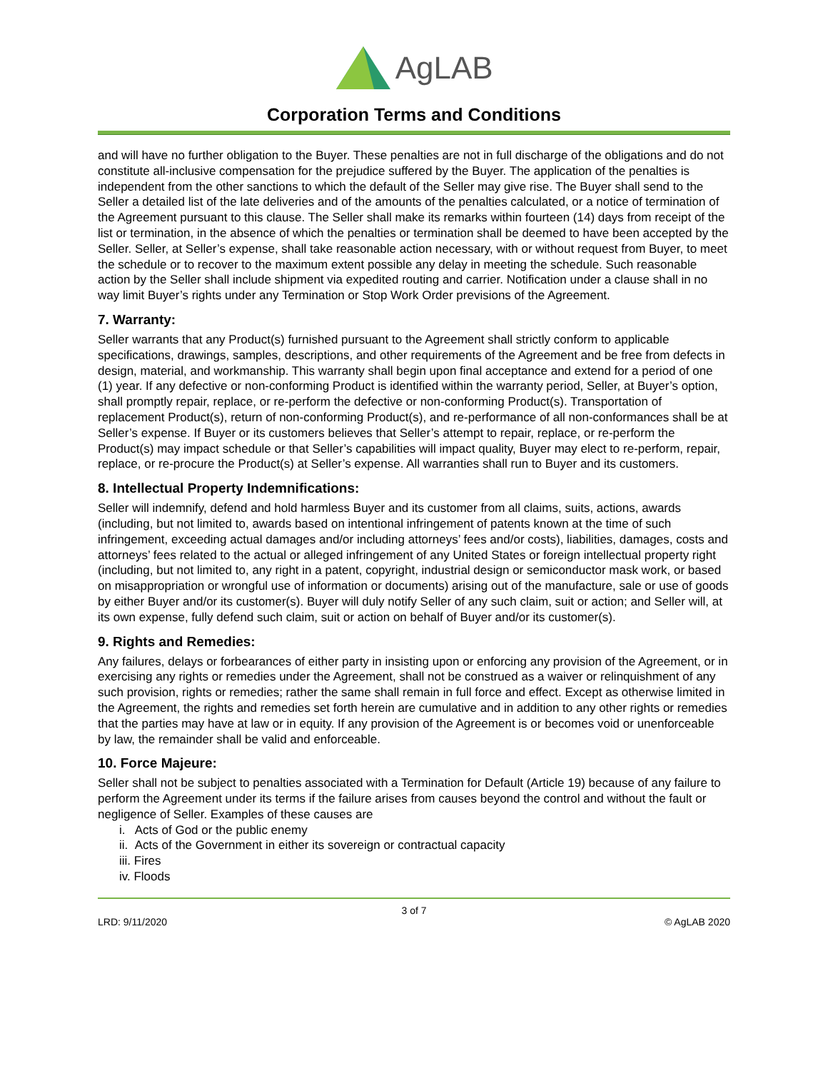AgLAB
Corporation Terms and Conditions
and will have no further obligation to the Buyer. These penalties are not in full discharge of the obligations and do not constitute all-inclusive compensation for the prejudice suffered by the Buyer. The application of the penalties is independent from the other sanctions to which the default of the Seller may give rise. The Buyer shall send to the Seller a detailed list of the late deliveries and of the amounts of the penalties calculated, or a notice of termination of the Agreement pursuant to this clause. The Seller shall make its remarks within fourteen (14) days from receipt of the list or termination, in the absence of which the penalties or termination shall be deemed to have been accepted by the Seller. Seller, at Seller’s expense, shall take reasonable action necessary, with or without request from Buyer, to meet the schedule or to recover to the maximum extent possible any delay in meeting the schedule. Such reasonable action by the Seller shall include shipment via expedited routing and carrier. Notification under a clause shall in no way limit Buyer’s rights under any Termination or Stop Work Order previsions of the Agreement.
7. Warranty:
Seller warrants that any Product(s) furnished pursuant to the Agreement shall strictly conform to applicable specifications, drawings, samples, descriptions, and other requirements of the Agreement and be free from defects in design, material, and workmanship. This warranty shall begin upon final acceptance and extend for a period of one (1) year. If any defective or non-conforming Product is identified within the warranty period, Seller, at Buyer’s option, shall promptly repair, replace, or re-perform the defective or non-conforming Product(s). Transportation of replacement Product(s), return of non-conforming Product(s), and re-performance of all non-conformances shall be at Seller’s expense. If Buyer or its customers believes that Seller’s attempt to repair, replace, or re-perform the Product(s) may impact schedule or that Seller’s capabilities will impact quality, Buyer may elect to re-perform, repair, replace, or re-procure the Product(s) at Seller’s expense. All warranties shall run to Buyer and its customers.
8. Intellectual Property Indemnifications:
Seller will indemnify, defend and hold harmless Buyer and its customer from all claims, suits, actions, awards (including, but not limited to, awards based on intentional infringement of patents known at the time of such infringement, exceeding actual damages and/or including attorneys’ fees and/or costs), liabilities, damages, costs and attorneys’ fees related to the actual or alleged infringement of any United States or foreign intellectual property right (including, but not limited to, any right in a patent, copyright, industrial design or semiconductor mask work, or based on misappropriation or wrongful use of information or documents) arising out of the manufacture, sale or use of goods by either Buyer and/or its customer(s). Buyer will duly notify Seller of any such claim, suit or action; and Seller will, at its own expense, fully defend such claim, suit or action on behalf of Buyer and/or its customer(s).
9. Rights and Remedies:
Any failures, delays or forbearances of either party in insisting upon or enforcing any provision of the Agreement, or in exercising any rights or remedies under the Agreement, shall not be construed as a waiver or relinquishment of any such provision, rights or remedies; rather the same shall remain in full force and effect. Except as otherwise limited in the Agreement, the rights and remedies set forth herein are cumulative and in addition to any other rights or remedies that the parties may have at law or in equity. If any provision of the Agreement is or becomes void or unenforceable by law, the remainder shall be valid and enforceable.
10. Force Majeure:
Seller shall not be subject to penalties associated with a Termination for Default (Article 19) because of any failure to perform the Agreement under its terms if the failure arises from causes beyond the control and without the fault or negligence of Seller. Examples of these causes are
i. Acts of God or the public enemy
ii. Acts of the Government in either its sovereign or contractual capacity
iii. Fires
iv. Floods
3 of 7
LRD: 9/11/2020 © AgLAB 2020